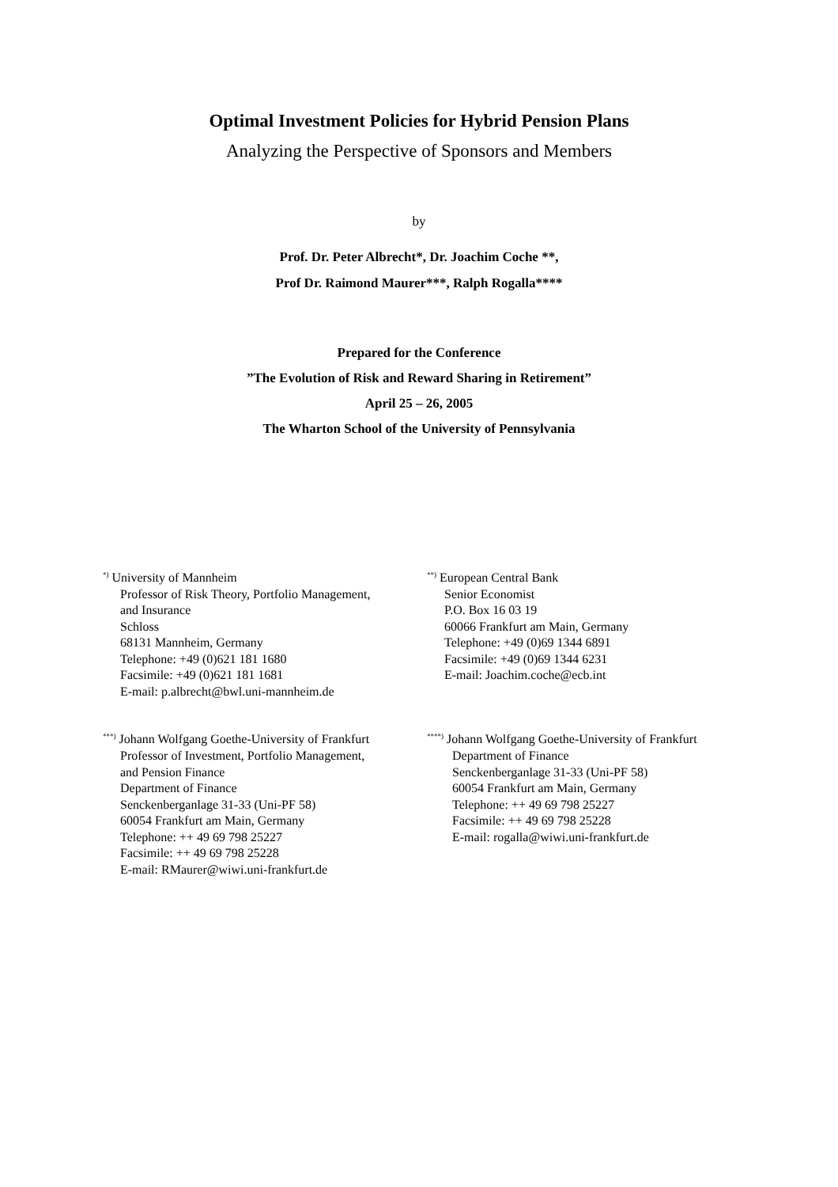Optimal Investment Policies for Hybrid Pension Plans
Analyzing the Perspective of Sponsors and Members
by
Prof. Dr. Peter Albrecht*, Dr. Joachim Coche **,
Prof Dr. Raimond Maurer***, Ralph Rogalla****
Prepared for the Conference
”The Evolution of Risk and Reward Sharing in Retirement”
April 25 – 26, 2005
The Wharton School of the University of Pennsylvania
<sup>*)</sup> University of Mannheim
Professor of Risk Theory, Portfolio Management,
and Insurance
Schloss
68131 Mannheim, Germany
Telephone: +49 (0)621 181 1680
Facsimile: +49 (0)621 181 1681
E-mail: p.albrecht@bwl.uni-mannheim.de
<sup>**)</sup> European Central Bank
Senior Economist
P.O. Box 16 03 19
60066 Frankfurt am Main, Germany
Telephone: +49 (0)69 1344 6891
Facsimile: +49 (0)69 1344 6231
E-mail: Joachim.coche@ecb.int
<sup>***)</sup> Johann Wolfgang Goethe-University of Frankfurt
Professor of Investment, Portfolio Management,
and Pension Finance
Department of Finance
Senckenberganlage 31-33 (Uni-PF 58)
60054 Frankfurt am Main, Germany
Telephone: ++ 49 69 798 25227
Facsimile: ++ 49 69 798 25228
E-mail: RMaurer@wiwi.uni-frankfurt.de
<sup>****)</sup> Johann Wolfgang Goethe-University of Frankfurt
Department of Finance
Senckenberganlage 31-33 (Uni-PF 58)
60054 Frankfurt am Main, Germany
Telephone: ++ 49 69 798 25227
Facsimile: ++ 49 69 798 25228
E-mail: rogalla@wiwi.uni-frankfurt.de